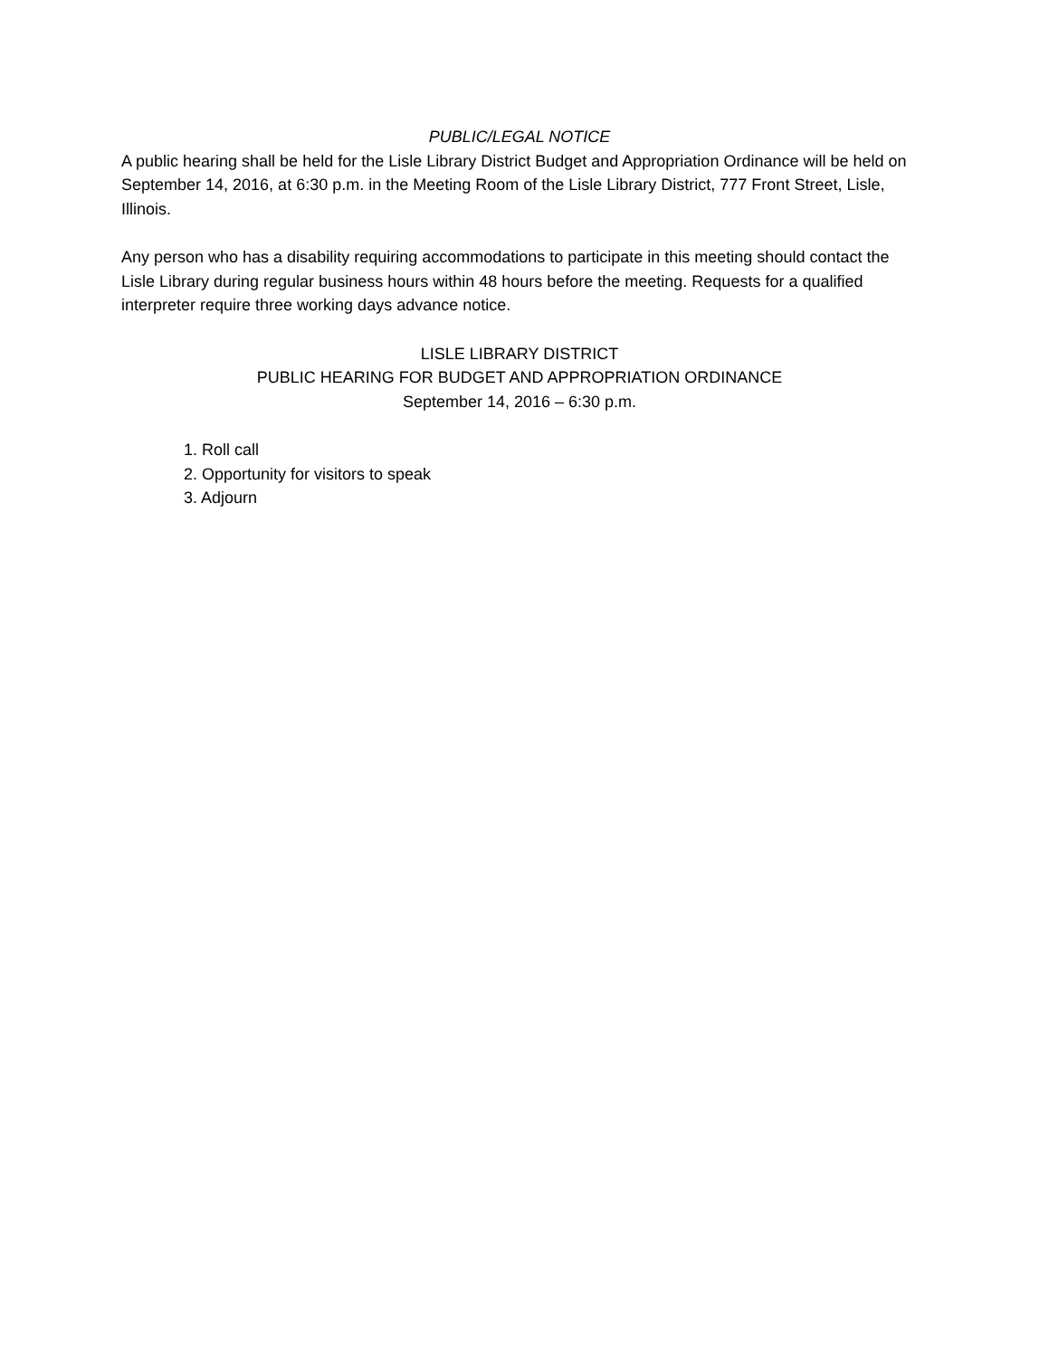PUBLIC/LEGAL NOTICE
A public hearing shall be held for the Lisle Library District Budget and Appropriation Ordinance will be held on September 14, 2016, at 6:30 p.m. in the Meeting Room of the Lisle Library District, 777 Front Street, Lisle, Illinois.
Any person who has a disability requiring accommodations to participate in this meeting should contact the Lisle Library during regular business hours within 48 hours before the meeting. Requests for a qualified interpreter require three working days advance notice.
LISLE LIBRARY DISTRICT
PUBLIC HEARING FOR BUDGET AND APPROPRIATION ORDINANCE
September 14, 2016 – 6:30 p.m.
1. Roll call
2. Opportunity for visitors to speak
3. Adjourn